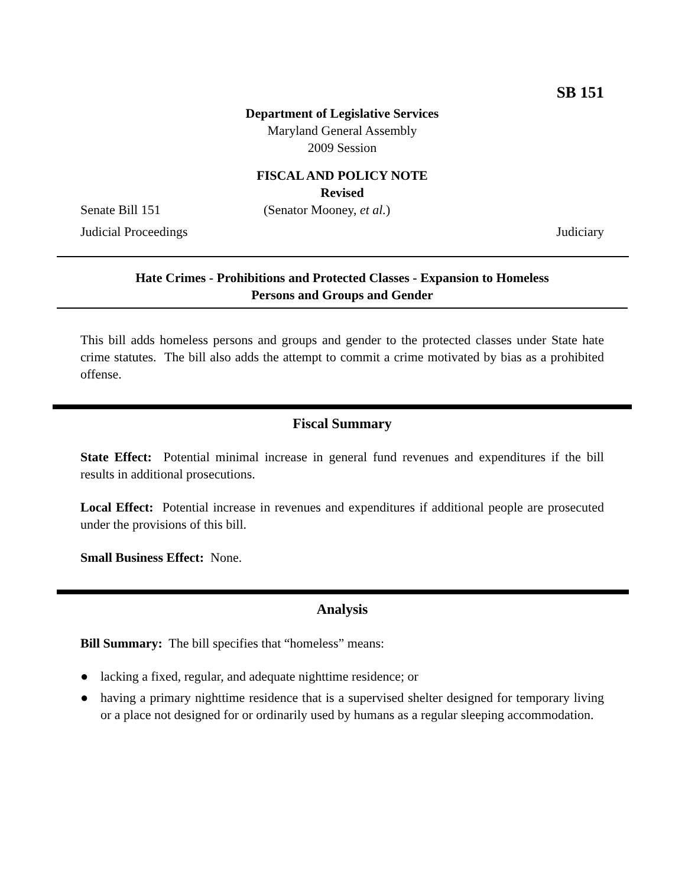SB 151
Department of Legislative Services
Maryland General Assembly
2009 Session
FISCAL AND POLICY NOTE
Revised
Senate Bill 151 (Senator Mooney, et al.)
Judicial Proceedings Judiciary
Hate Crimes - Prohibitions and Protected Classes - Expansion to Homeless
Persons and Groups and Gender
This bill adds homeless persons and groups and gender to the protected classes under State hate crime statutes. The bill also adds the attempt to commit a crime motivated by bias as a prohibited offense.
Fiscal Summary
State Effect: Potential minimal increase in general fund revenues and expenditures if the bill results in additional prosecutions.
Local Effect: Potential increase in revenues and expenditures if additional people are prosecuted under the provisions of this bill.
Small Business Effect: None.
Analysis
Bill Summary: The bill specifies that “homeless” means:
● lacking a fixed, regular, and adequate nighttime residence; or
● having a primary nighttime residence that is a supervised shelter designed for temporary living or a place not designed for or ordinarily used by humans as a regular sleeping accommodation.